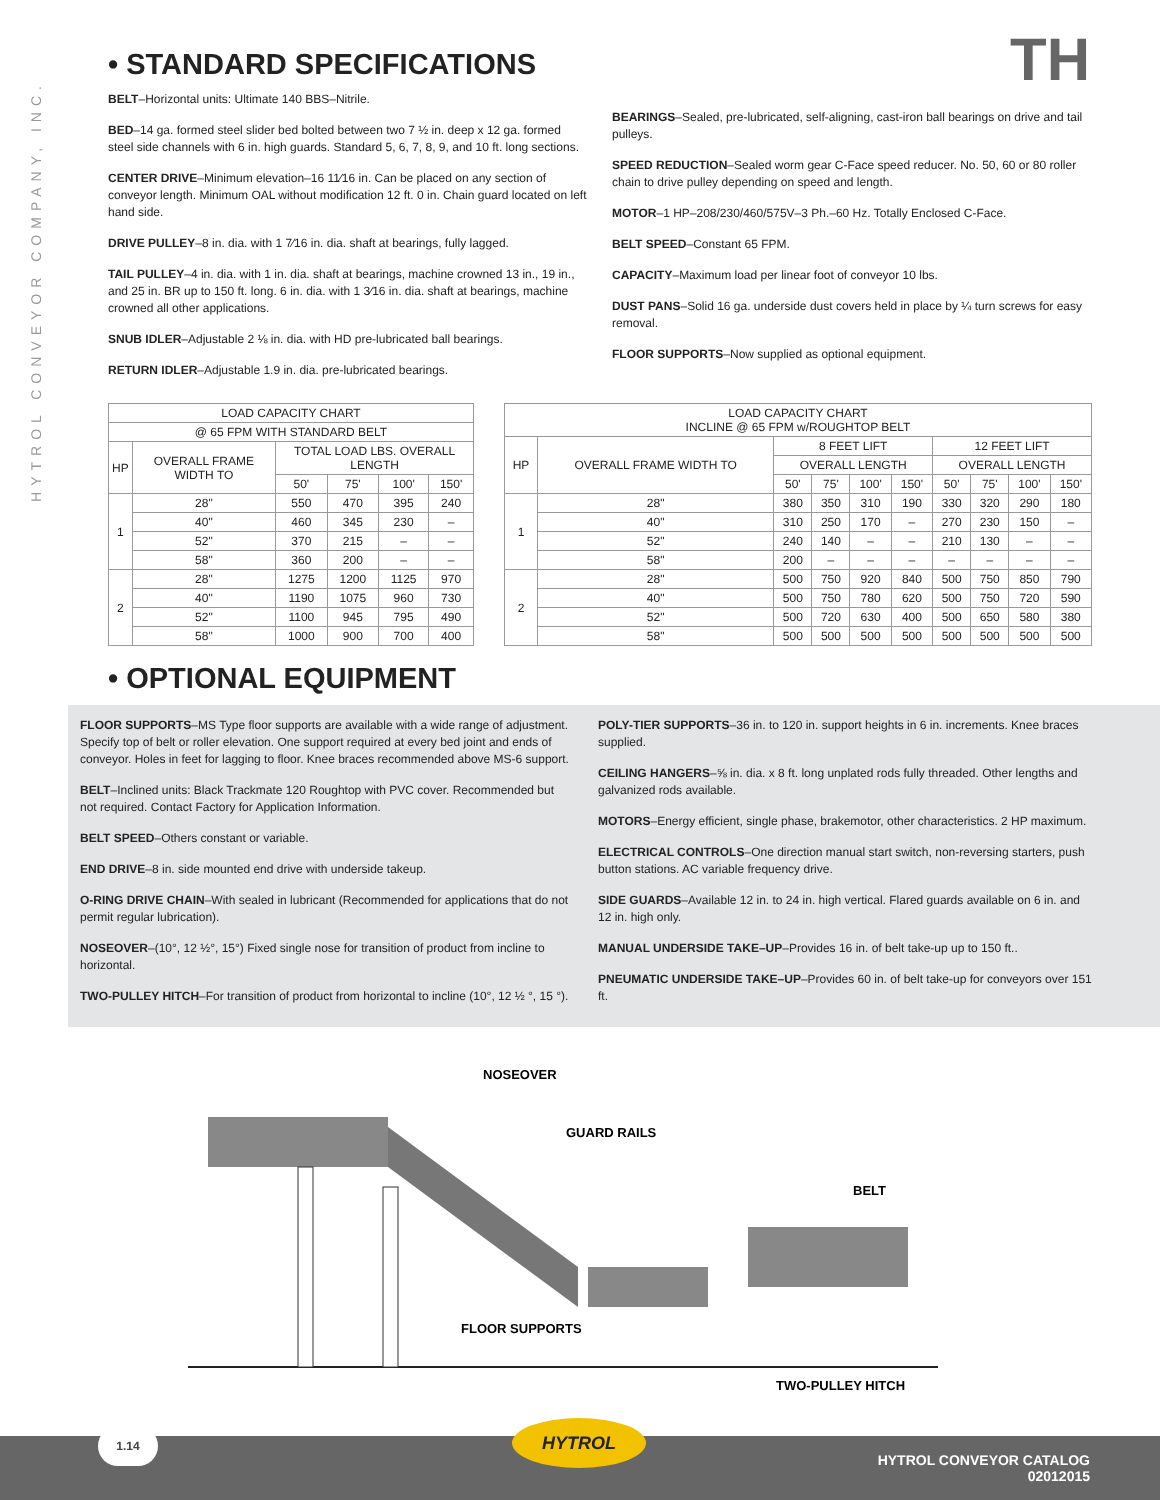HYTROL CONVEYOR COMPANY, INC.
TH
• STANDARD SPECIFICATIONS
BELT–Horizontal units: Ultimate 140 BBS–Nitrile.
BED–14 ga. formed steel slider bed bolted between two 7 ½ in. deep x 12 ga. formed steel side channels with 6 in. high guards. Standard 5, 6, 7, 8, 9, and 10 ft. long sections.
CENTER DRIVE–Minimum elevation–16 11⁄16 in. Can be placed on any section of conveyor length. Minimum OAL without modification 12 ft. 0 in. Chain guard located on left hand side.
DRIVE PULLEY–8 in. dia. with 1 7⁄16 in. dia. shaft at bearings, fully lagged.
TAIL PULLEY–4 in. dia. with 1 in. dia. shaft at bearings, machine crowned 13 in., 19 in., and 25 in. BR up to 150 ft. long. 6 in. dia. with 1 3⁄16 in. dia. shaft at bearings, machine crowned all other applications.
SNUB IDLER–Adjustable 2 ⅛ in. dia. with HD pre-lubricated ball bearings.
RETURN IDLER–Adjustable 1.9 in. dia. pre-lubricated bearings.
BEARINGS–Sealed, pre-lubricated, self-aligning, cast-iron ball bearings on drive and tail pulleys.
SPEED REDUCTION–Sealed worm gear C-Face speed reducer. No. 50, 60 or 80 roller chain to drive pulley depending on speed and length.
MOTOR–1 HP–208/230/460/575V–3 Ph.–60 Hz. Totally Enclosed C-Face.
BELT SPEED–Constant 65 FPM.
CAPACITY–Maximum load per linear foot of conveyor 10 lbs.
DUST PANS–Solid 16 ga. underside dust covers held in place by ¼ turn screws for easy removal.
FLOOR SUPPORTS–Now supplied as optional equipment.
| LOAD CAPACITY CHART | | | | | |
| --- | --- | --- | --- | --- | --- |
| @ 65 FPM WITH STANDARD BELT | | | | | |
| HP | OVERALL FRAME WIDTH TO | TOTAL LOAD LBS. OVERALL LENGTH | | | |
| | | 50' | 75' | 100' | 150' |
| 1 | 28" | 550 | 470 | 395 | 240 |
| | 40" | 460 | 345 | 230 | – |
| | 52" | 370 | 215 | – | – |
| | 58" | 360 | 200 | – | – |
| 2 | 28" | 1275 | 1200 | 1125 | 970 |
| | 40" | 1190 | 1075 | 960 | 730 |
| | 52" | 1100 | 945 | 795 | 490 |
| | 58" | 1000 | 900 | 700 | 400 |
| LOAD CAPACITY CHART INCLINE @ 65 FPM w/ROUGHTOP BELT | | | | | | | | | |
| --- | --- | --- | --- | --- | --- | --- | --- | --- | --- |
| HP | OVERALL FRAME WIDTH TO | 8 FEET LIFT | | | | 12 FEET LIFT | | | |
| | | OVERALL LENGTH | | | | OVERALL LENGTH | | | |
| | | 50' | 75' | 100' | 150' | 50' | 75' | 100' | 150' |
| 1 | 28" | 380 | 350 | 310 | 190 | 330 | 320 | 290 | 180 |
| | 40" | 310 | 250 | 170 | – | 270 | 230 | 150 | – |
| | 52" | 240 | 140 | – | – | 210 | 130 | – | – |
| | 58" | 200 | – | – | – | – | – | – | – |
| 2 | 28" | 500 | 750 | 920 | 840 | 500 | 750 | 850 | 790 |
| | 40" | 500 | 750 | 780 | 620 | 500 | 750 | 720 | 590 |
| | 52" | 500 | 720 | 630 | 400 | 500 | 650 | 580 | 380 |
| | 58" | 500 | 500 | 500 | 500 | 500 | 500 | 500 | 500 |
• OPTIONAL EQUIPMENT
FLOOR SUPPORTS–MS Type floor supports are available with a wide range of adjustment. Specify top of belt or roller elevation. One support required at every bed joint and ends of conveyor. Holes in feet for lagging to floor. Knee braces recommended above MS-6 support.
BELT–Inclined units: Black Trackmate 120 Roughtop with PVC cover. Recommended but not required. Contact Factory for Application Information.
BELT SPEED–Others constant or variable.
END DRIVE–8 in. side mounted end drive with underside takeup.
O-RING DRIVE CHAIN–With sealed in lubricant (Recommended for applications that do not permit regular lubrication).
NOSEOVER–(10°, 12 ½°, 15°) Fixed single nose for transition of product from incline to horizontal.
TWO-PULLEY HITCH–For transition of product from horizontal to incline (10°, 12 ½ °, 15 °).
POLY-TIER SUPPORTS–36 in. to 120 in. support heights in 6 in. increments. Knee braces supplied.
CEILING HANGERS–⅝ in. dia. x 8 ft. long unplated rods fully threaded. Other lengths and galvanized rods available.
MOTORS–Energy efficient, single phase, brakemotor, other characteristics. 2 HP maximum.
ELECTRICAL CONTROLS–One direction manual start switch, non-reversing starters, push button stations. AC variable frequency drive.
SIDE GUARDS–Available 12 in. to 24 in. high vertical. Flared guards available on 6 in. and 12 in. high only.
MANUAL UNDERSIDE TAKE–UP–Provides 16 in. of belt take-up up to 150 ft..
PNEUMATIC UNDERSIDE TAKE–UP–Provides 60 in. of belt take-up for conveyors over 151 ft.
NOSEOVER
GUARD RAILS
BELT
FLOOR SUPPORTS
TWO-PULLEY HITCH
1.14 HYTROL
HYTROL CONVEYOR CATALOG
02012015